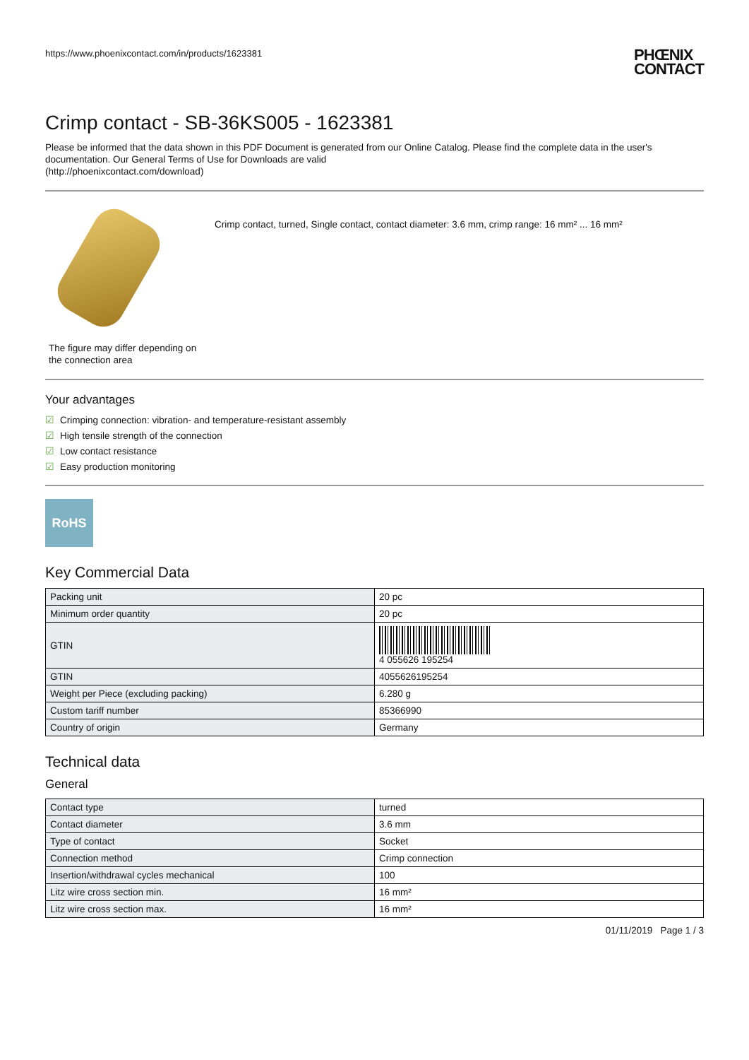https://www.phoenixcontact.com/in/products/1623381
PHŒNIX
CONTACT
Crimp contact - SB-36KS005 - 1623381
Please be informed that the data shown in this PDF Document is generated from our Online Catalog. Please find the complete data in the user's documentation. Our General Terms of Use for Downloads are valid
(http://phoenixcontact.com/download)
The figure may differ depending on the connection area
Crimp contact, turned, Single contact, contact diameter: 3.6 mm, crimp range: 16 mm² ... 16 mm²
Your advantages
☑ Crimping connection: vibration- and temperature-resistant assembly
☑ High tensile strength of the connection
☑ Low contact resistance
☑ Easy production monitoring
RoHS
Key Commercial Data
| Packing unit | 20 pc |
| Minimum order quantity | 20 pc |
| GTIN | 4 055626 195254 |
| GTIN | 4055626195254 |
| Weight per Piece (excluding packing) | 6.280 g |
| Custom tariff number | 85366990 |
| Country of origin | Germany |
Technical data
General
| Contact type | turned |
| Contact diameter | 3.6 mm |
| Type of contact | Socket |
| Connection method | Crimp connection |
| Insertion/withdrawal cycles mechanical | 100 |
| Litz wire cross section min. | 16 mm² |
| Litz wire cross section max. | 16 mm² |
01/11/2019 Page 1 / 3